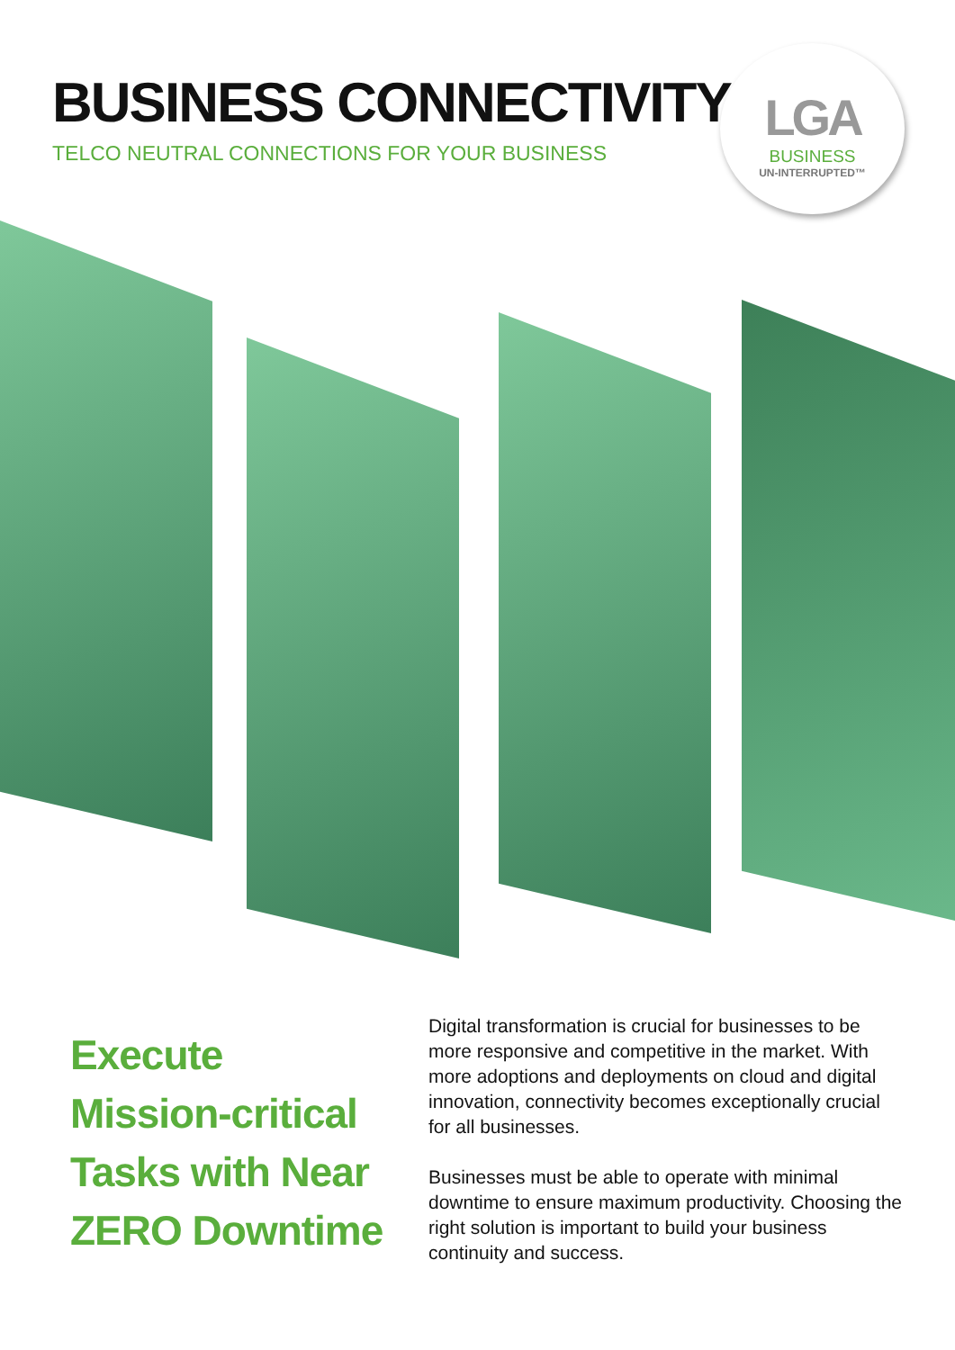BUSINESS CONNECTIVITY
TELCO NEUTRAL CONNECTIONS FOR YOUR BUSINESS
LGA
BUSINESS
UN-INTERRUPTED™
Execute
Mission-critical
Tasks with Near
ZERO Downtime
Digital transformation is crucial for businesses to be more responsive and competitive in the market. With more adoptions and deployments on cloud and digital innovation, connectivity becomes exceptionally crucial for all businesses.
Businesses must be able to operate with minimal downtime to ensure maximum productivity. Choosing the right solution is important to build your business continuity and success.